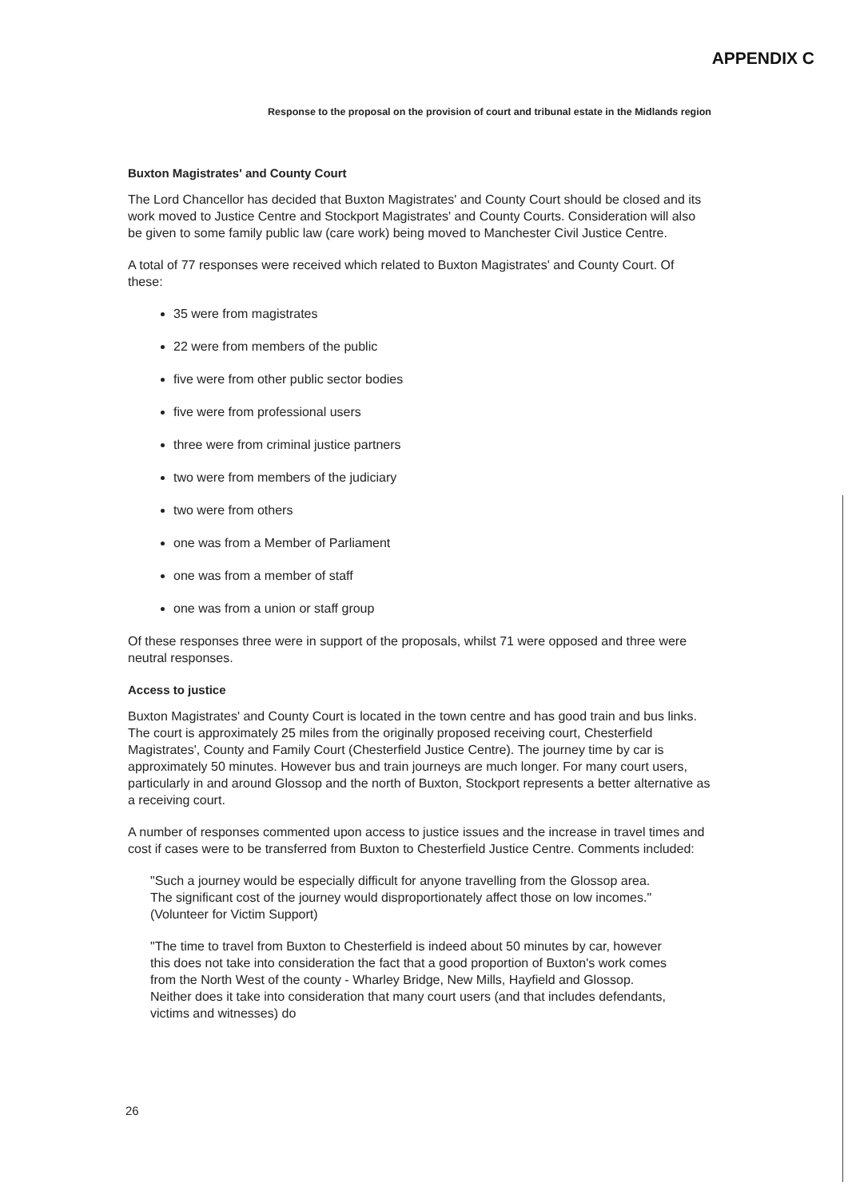APPENDIX C
Response to the proposal on the provision of court and tribunal estate in the Midlands region
Buxton Magistrates' and County Court
The Lord Chancellor has decided that Buxton Magistrates' and County Court should be closed and its work moved to Justice Centre and Stockport Magistrates' and County Courts. Consideration will also be given to some family public law (care work) being moved to Manchester Civil Justice Centre.
A total of 77 responses were received which related to Buxton Magistrates' and County Court. Of these:
35 were from magistrates
22 were from members of the public
five were from other public sector bodies
five were from professional users
three were from criminal justice partners
two were from members of the judiciary
two were from others
one was from a Member of Parliament
one was from a member of staff
one was from a union or staff group
Of these responses three were in support of the proposals, whilst 71 were opposed and three were neutral responses.
Access to justice
Buxton Magistrates' and County Court is located in the town centre and has good train and bus links. The court is approximately 25 miles from the originally proposed receiving court, Chesterfield Magistrates', County and Family Court (Chesterfield Justice Centre). The journey time by car is approximately 50 minutes. However bus and train journeys are much longer. For many court users, particularly in and around Glossop and the north of Buxton, Stockport represents a better alternative as a receiving court.
A number of responses commented upon access to justice issues and the increase in travel times and cost if cases were to be transferred from Buxton to Chesterfield Justice Centre. Comments included:
"Such a journey would be especially difficult for anyone travelling from the Glossop area. The significant cost of the journey would disproportionately affect those on low incomes." (Volunteer for Victim Support)
"The time to travel from Buxton to Chesterfield is indeed about 50 minutes by car, however this does not take into consideration the fact that a good proportion of Buxton's work comes from the North West of the county - Wharley Bridge, New Mills, Hayfield and Glossop. Neither does it take into consideration that many court users (and that includes defendants, victims and witnesses) do
26